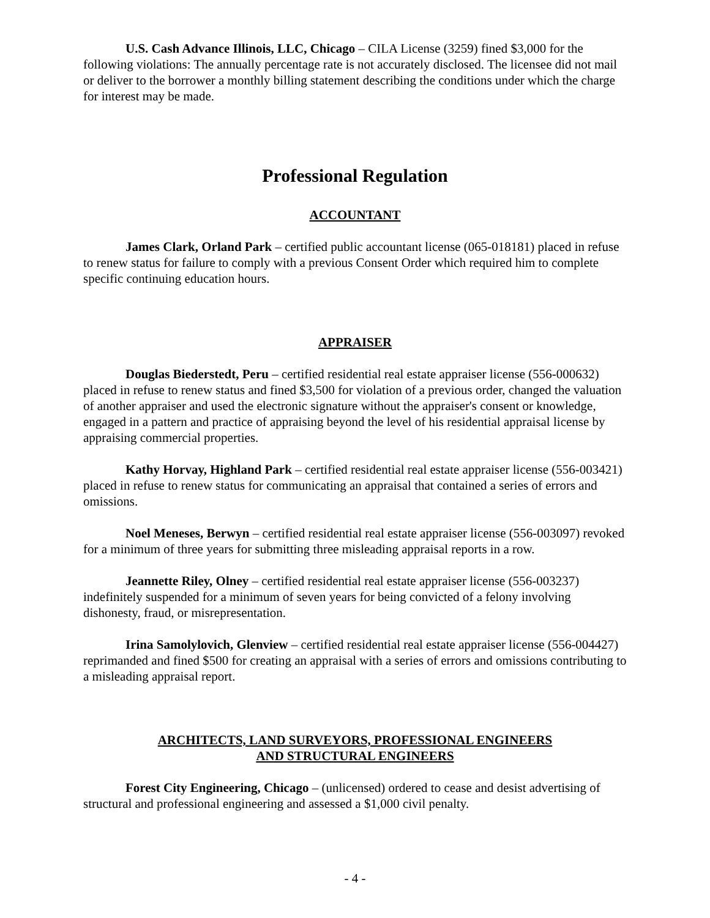U.S. Cash Advance Illinois, LLC, Chicago – CILA License (3259) fined $3,000 for the following violations: The annually percentage rate is not accurately disclosed. The licensee did not mail or deliver to the borrower a monthly billing statement describing the conditions under which the charge for interest may be made.
Professional Regulation
ACCOUNTANT
James Clark, Orland Park – certified public accountant license (065-018181) placed in refuse to renew status for failure to comply with a previous Consent Order which required him to complete specific continuing education hours.
APPRAISER
Douglas Biederstedt, Peru – certified residential real estate appraiser license (556-000632) placed in refuse to renew status and fined $3,500 for violation of a previous order, changed the valuation of another appraiser and used the electronic signature without the appraiser's consent or knowledge, engaged in a pattern and practice of appraising beyond the level of his residential appraisal license by appraising commercial properties.
Kathy Horvay, Highland Park – certified residential real estate appraiser license (556-003421) placed in refuse to renew status for communicating an appraisal that contained a series of errors and omissions.
Noel Meneses, Berwyn – certified residential real estate appraiser license (556-003097) revoked for a minimum of three years for submitting three misleading appraisal reports in a row.
Jeannette Riley, Olney – certified residential real estate appraiser license (556-003237) indefinitely suspended for a minimum of seven years for being convicted of a felony involving dishonesty, fraud, or misrepresentation.
Irina Samolylovich, Glenview – certified residential real estate appraiser license (556-004427) reprimanded and fined $500 for creating an appraisal with a series of errors and omissions contributing to a misleading appraisal report.
ARCHITECTS, LAND SURVEYORS, PROFESSIONAL ENGINEERS
AND STRUCTURAL ENGINEERS
Forest City Engineering, Chicago – (unlicensed) ordered to cease and desist advertising of structural and professional engineering and assessed a $1,000 civil penalty.
- 4 -